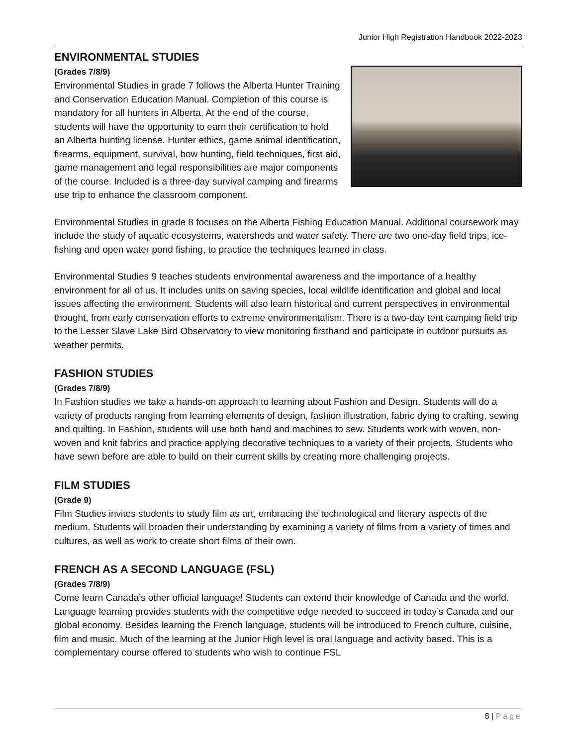Junior High Registration Handbook 2022-2023
ENVIRONMENTAL STUDIES
(Grades 7/8/9)
Environmental Studies in grade 7 follows the Alberta Hunter Training and Conservation Education Manual. Completion of this course is mandatory for all hunters in Alberta. At the end of the course, students will have the opportunity to earn their certification to hold an Alberta hunting license. Hunter ethics, game animal identification, firearms, equipment, survival, bow hunting, field techniques, first aid, game management and legal responsibilities are major components of the course. Included is a three-day survival camping and firearms use trip to enhance the classroom component.
Environmental Studies in grade 8 focuses on the Alberta Fishing Education Manual. Additional coursework may include the study of aquatic ecosystems, watersheds and water safety. There are two one-day field trips, ice-fishing and open water pond fishing, to practice the techniques learned in class.
Environmental Studies 9 teaches students environmental awareness and the importance of a healthy environment for all of us. It includes units on saving species, local wildlife identification and global and local issues affecting the environment. Students will also learn historical and current perspectives in environmental thought, from early conservation efforts to extreme environmentalism. There is a two-day tent camping field trip to the Lesser Slave Lake Bird Observatory to view monitoring firsthand and participate in outdoor pursuits as weather permits.
FASHION STUDIES
(Grades 7/8/9)
In Fashion studies we take a hands-on approach to learning about Fashion and Design. Students will do a variety of products ranging from learning elements of design, fashion illustration, fabric dying to crafting, sewing and quilting. In Fashion, students will use both hand and machines to sew. Students work with woven, non-woven and knit fabrics and practice applying decorative techniques to a variety of their projects. Students who have sewn before are able to build on their current skills by creating more challenging projects.
FILM STUDIES
(Grade 9)
Film Studies invites students to study film as art, embracing the technological and literary aspects of the medium. Students will broaden their understanding by examining a variety of films from a variety of times and cultures, as well as work to create short films of their own.
FRENCH AS A SECOND LANGUAGE (FSL)
(Grades 7/8/9)
Come learn Canada’s other official language! Students can extend their knowledge of Canada and the world. Language learning provides students with the competitive edge needed to succeed in today’s Canada and our global economy. Besides learning the French language, students will be introduced to French culture, cuisine, film and music. Much of the learning at the Junior High level is oral language and activity based. This is a complementary course offered to students who wish to continue FSL
8 | Page